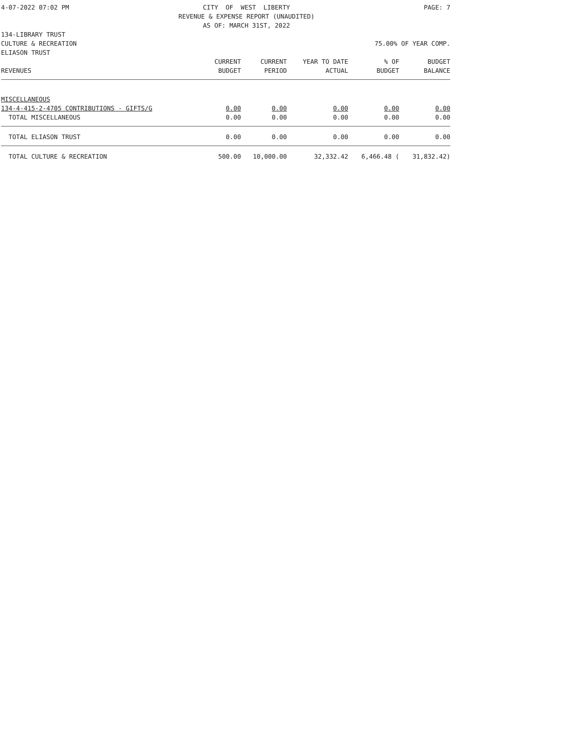4-07-2022 07:02 PM CITY OF WEST LIBERTY REVENUE & EXPENSE REPORT (UNAUDITED) AS OF: MARCH 31ST, 2022 PAGE: 7
134-LIBRARY TRUST
CULTURE & RECREATION 75.00% OF YEAR COMP.
| ELIASON TRUST | | | | | |
| REVENUES | CURRENT BUDGET | CURRENT PERIOD | YEAR TO DATE ACTUAL | % OF BUDGET | BUDGET BALANCE |
| MISCELLANEOUS | | | | | |
| 134-4-415-2-4705 CONTRIBUTIONS - GIFTS/G | 0.00 | 0.00 | 0.00 | 0.00 | 0.00 |
| TOTAL MISCELLANEOUS | 0.00 | 0.00 | 0.00 | 0.00 | 0.00 |
| TOTAL ELIASON TRUST | 0.00 | 0.00 | 0.00 | 0.00 | 0.00 |
| TOTAL CULTURE & RECREATION | 500.00 | 10,000.00 | 32,332.42 | 6,466.48 ( | 31,832.42) |